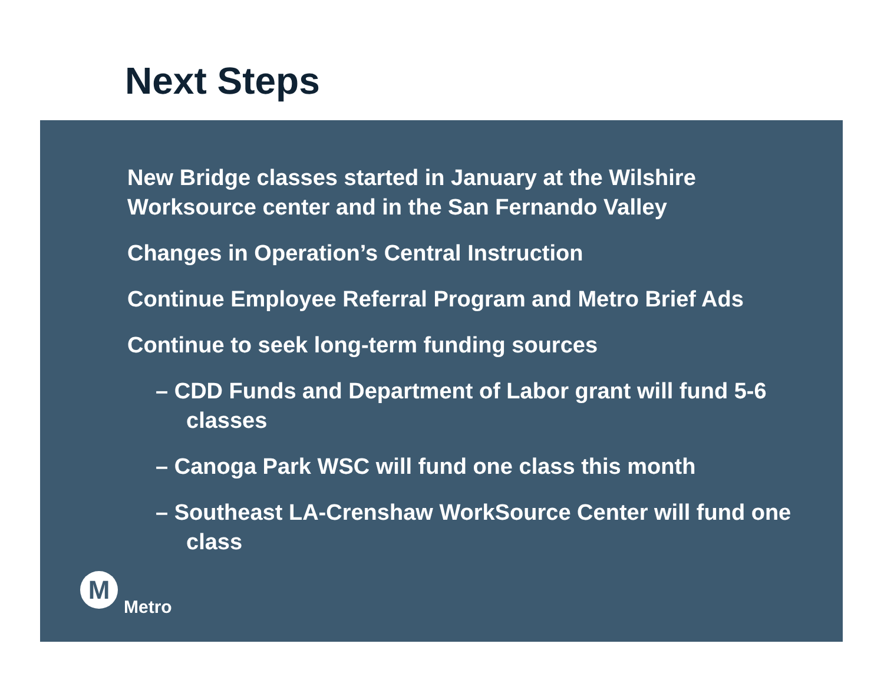Next Steps
New Bridge classes started in January at the Wilshire Worksource center and in the San Fernando Valley
Changes in Operation’s Central Instruction
Continue Employee Referral Program and Metro Brief Ads
Continue to seek long-term funding sources
– CDD Funds and Department of Labor grant will fund 5-6 classes
– Canoga Park WSC will fund one class this month
– Southeast LA-Crenshaw WorkSource Center will fund one class
M
Metro